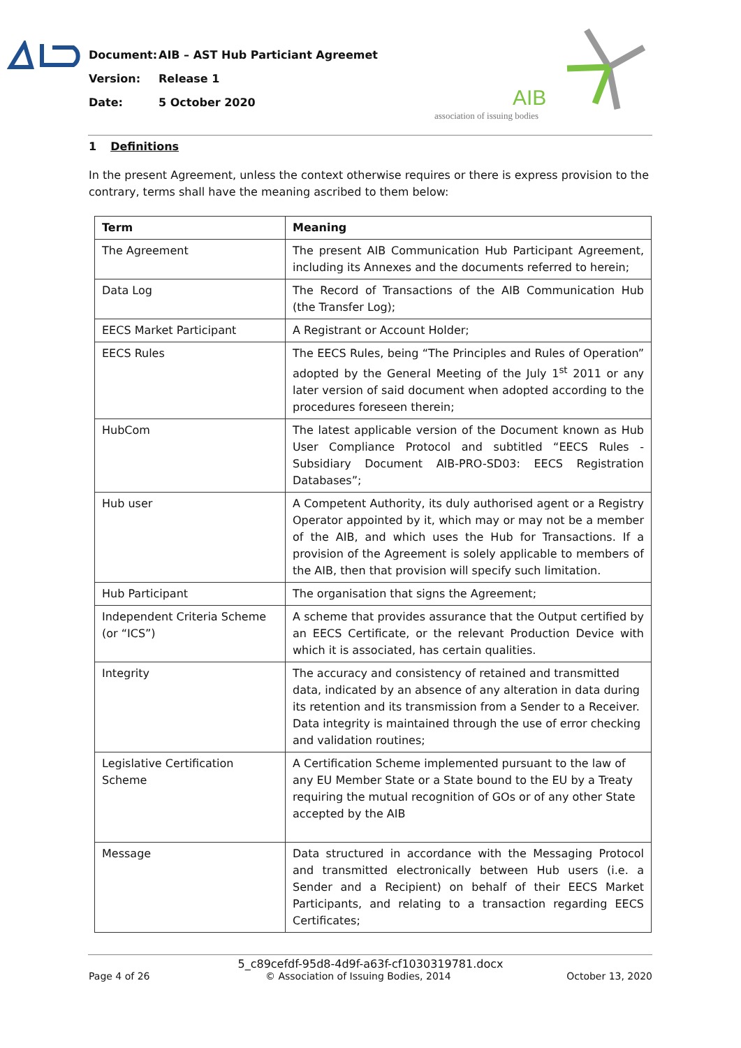Document: AIB – AST Hub Particiant Agreemet
Version: Release 1
Date: 5 October 2020
AIB
association of issuing bodies
1 Definitions
In the present Agreement, unless the context otherwise requires or there is express provision to the contrary, terms shall have the meaning ascribed to them below:
| Term | Meaning |
| --- | --- |
| The Agreement | The present AIB Communication Hub Participant Agreement, including its Annexes and the documents referred to herein; |
| Data Log | The Record of Transactions of the AIB Communication Hub (the Transfer Log); |
| EECS Market Participant | A Registrant or Account Holder; |
| EECS Rules | The EECS Rules, being “The Principles and Rules of Operation” adopted by the General Meeting of the July 1<sup>st</sup> 2011 or any later version of said document when adopted according to the procedures foreseen therein; |
| HubCom | The latest applicable version of the Document known as Hub User Compliance Protocol and subtitled “EECS Rules - Subsidiary Document AIB-PRO-SD03: EECS Registration Databases”; |
| Hub user | A Competent Authority, its duly authorised agent or a Registry Operator appointed by it, which may or may not be a member of the AIB, and which uses the Hub for Transactions. If a provision of the Agreement is solely applicable to members of the AIB, then that provision will specify such limitation. |
| Hub Participant | The organisation that signs the Agreement; |
| Independent Criteria Scheme (or “ICS”) | A scheme that provides assurance that the Output certified by an EECS Certificate, or the relevant Production Device with which it is associated, has certain qualities. |
| Integrity | The accuracy and consistency of retained and transmitted data, indicated by an absence of any alteration in data during its retention and its transmission from a Sender to a Receiver. Data integrity is maintained through the use of error checking and validation routines; |
| Legislative Certification Scheme | A Certification Scheme implemented pursuant to the law of any EU Member State or a State bound to the EU by a Treaty requiring the mutual recognition of GOs or of any other State accepted by the AIB |
| Message | Data structured in accordance with the Messaging Protocol and transmitted electronically between Hub users (i.e. a Sender and a Recipient) on behalf of their EECS Market Participants, and relating to a transaction regarding EECS Certificates; |
5_c89cefdf-95d8-4d9f-a63f-cf1030319781.docx
Page 4 of 26 © Association of Issuing Bodies, 2014 October 13, 2020